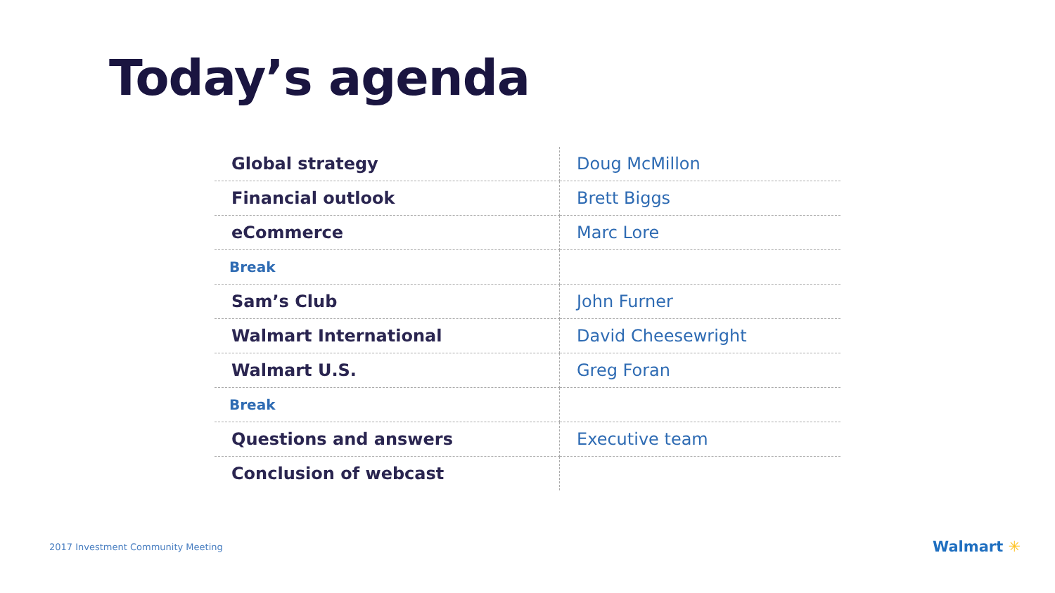Today’s agenda
| Global strategy | Doug McMillon |
| Financial outlook | Brett Biggs |
| eCommerce | Marc Lore |
| Break | |
| Sam’s Club | John Furner |
| Walmart International | David Cheesewright |
| Walmart U.S. | Greg Foran |
| Break | |
| Questions and answers | Executive team |
| Conclusion of webcast | |
2017 Investment Community Meeting
Walmart ✳